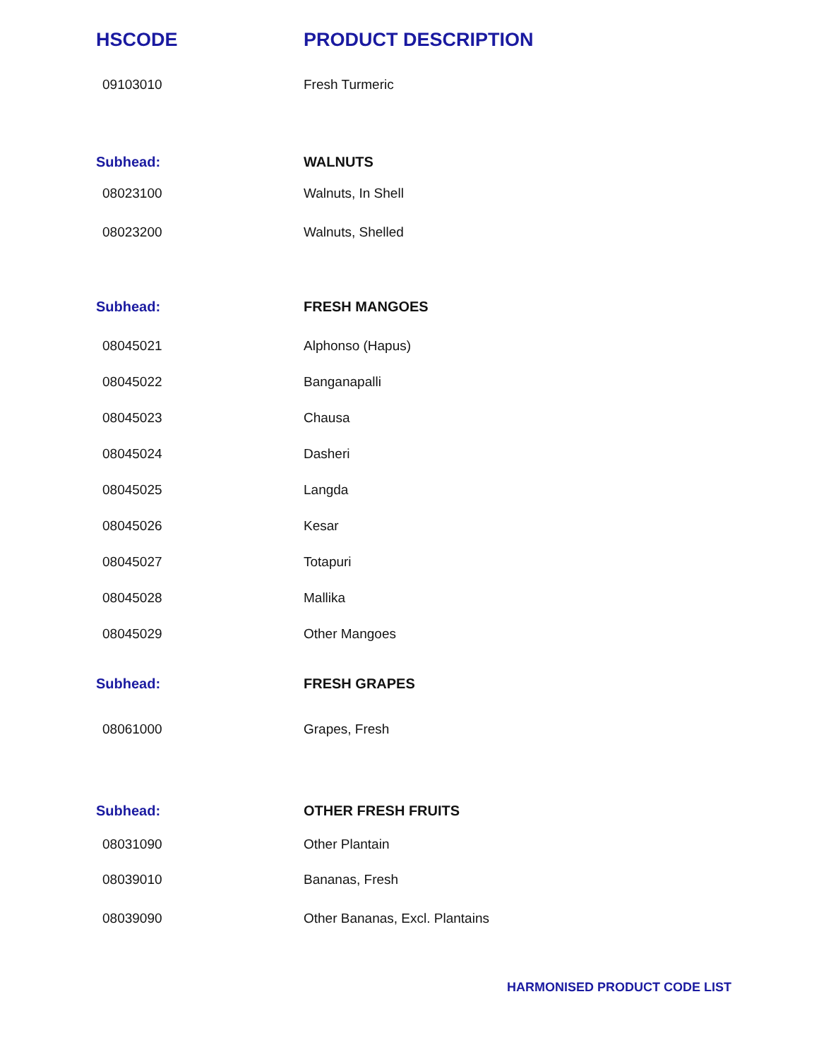| HSCODE | PRODUCT DESCRIPTION |
| --- | --- |
| 09103010 | Fresh Turmeric |
| Subhead: | WALNUTS |
| 08023100 | Walnuts, In Shell |
| 08023200 | Walnuts, Shelled |
| Subhead: | FRESH MANGOES |
| 08045021 | Alphonso (Hapus) |
| 08045022 | Banganapalli |
| 08045023 | Chausa |
| 08045024 | Dasheri |
| 08045025 | Langda |
| 08045026 | Kesar |
| 08045027 | Totapuri |
| 08045028 | Mallika |
| 08045029 | Other Mangoes |
| Subhead: | FRESH GRAPES |
| 08061000 | Grapes, Fresh |
| Subhead: | OTHER FRESH FRUITS |
| 08031090 | Other Plantain |
| 08039010 | Bananas, Fresh |
| 08039090 | Other Bananas, Excl. Plantains |
HARMONISED PRODUCT CODE LIST